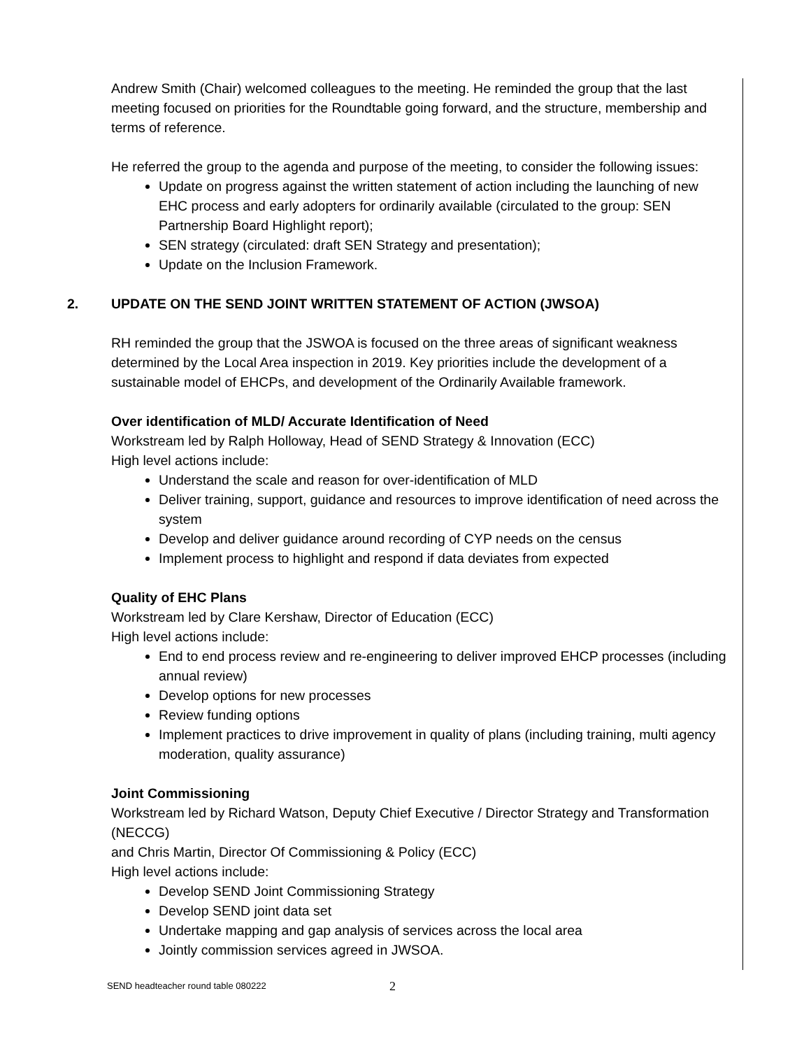Andrew Smith (Chair) welcomed colleagues to the meeting. He reminded the group that the last meeting focused on priorities for the Roundtable going forward, and the structure, membership and terms of reference.
He referred the group to the agenda and purpose of the meeting, to consider the following issues:
Update on progress against the written statement of action including the launching of new EHC process and early adopters for ordinarily available (circulated to the group: SEN Partnership Board Highlight report);
SEN strategy (circulated: draft SEN Strategy and presentation);
Update on the Inclusion Framework.
2. UPDATE ON THE SEND JOINT WRITTEN STATEMENT OF ACTION (JWSOA)
RH reminded the group that the JSWOA is focused on the three areas of significant weakness determined by the Local Area inspection in 2019. Key priorities include the development of a sustainable model of EHCPs, and development of the Ordinarily Available framework.
Over identification of MLD/ Accurate Identification of Need
Workstream led by Ralph Holloway, Head of SEND Strategy & Innovation (ECC)
High level actions include:
Understand the scale and reason for over-identification of MLD
Deliver training, support, guidance and resources to improve identification of need across the system
Develop and deliver guidance around recording of CYP needs on the census
Implement process to highlight and respond if data deviates from expected
Quality of EHC Plans
Workstream led by Clare Kershaw, Director of Education (ECC)
High level actions include:
End to end process review and re-engineering to deliver improved EHCP processes (including annual review)
Develop options for new processes
Review funding options
Implement practices to drive improvement in quality of plans (including training, multi agency moderation, quality assurance)
Joint Commissioning
Workstream led by Richard Watson, Deputy Chief Executive / Director Strategy and Transformation (NECCG)
and Chris Martin, Director Of Commissioning & Policy (ECC)
High level actions include:
Develop SEND Joint Commissioning Strategy
Develop SEND joint data set
Undertake mapping and gap analysis of services across the local area
Jointly commission services agreed in JWSOA.
SEND headteacher round table 080222 2